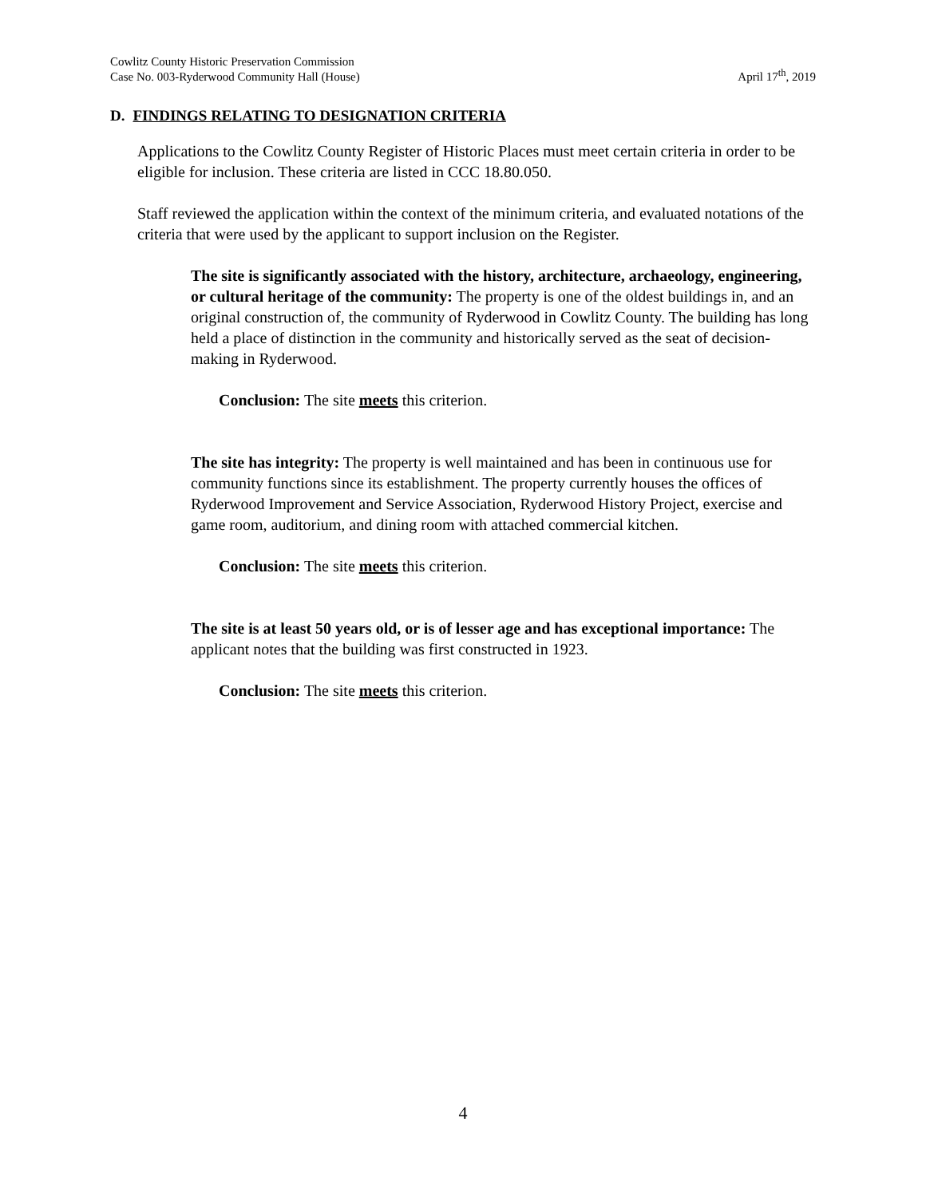Cowlitz County Historic Preservation Commission
Case No. 003-Ryderwood Community Hall (House)
April 17<sup>th</sup>, 2019
D. FINDINGS RELATING TO DESIGNATION CRITERIA
Applications to the Cowlitz County Register of Historic Places must meet certain criteria in order to be eligible for inclusion. These criteria are listed in CCC 18.80.050.
Staff reviewed the application within the context of the minimum criteria, and evaluated notations of the criteria that were used by the applicant to support inclusion on the Register.
The site is significantly associated with the history, architecture, archaeology, engineering, or cultural heritage of the community: The property is one of the oldest buildings in, and an original construction of, the community of Ryderwood in Cowlitz County. The building has long held a place of distinction in the community and historically served as the seat of decision-making in Ryderwood.
Conclusion: The site meets this criterion.
The site has integrity: The property is well maintained and has been in continuous use for community functions since its establishment. The property currently houses the offices of Ryderwood Improvement and Service Association, Ryderwood History Project, exercise and game room, auditorium, and dining room with attached commercial kitchen.
Conclusion: The site meets this criterion.
The site is at least 50 years old, or is of lesser age and has exceptional importance: The applicant notes that the building was first constructed in 1923.
Conclusion: The site meets this criterion.
4